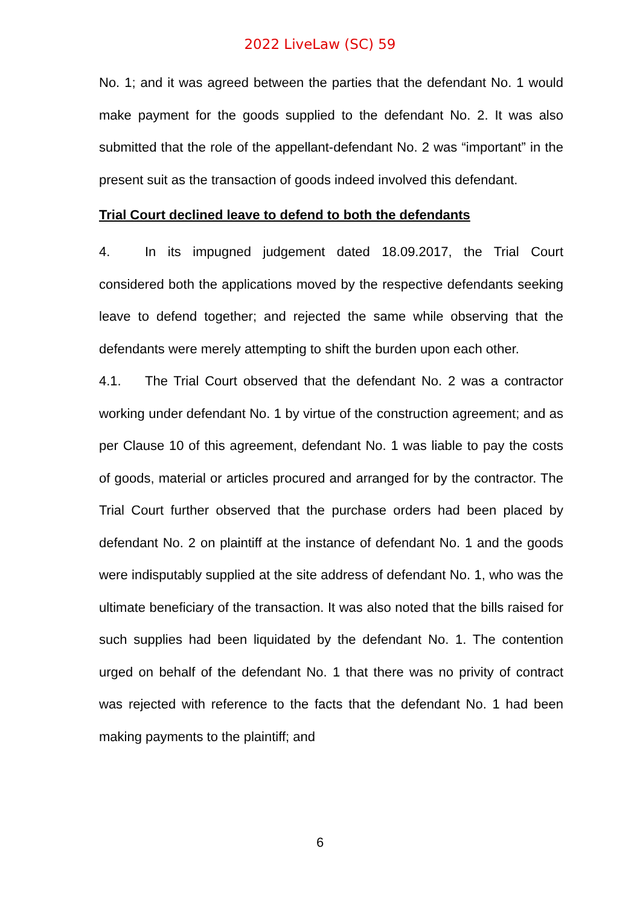2022 LiveLaw (SC) 59
No. 1; and it was agreed between the parties that the defendant No. 1 would make payment for the goods supplied to the defendant No. 2. It was also submitted that the role of the appellant-defendant No. 2 was “important” in the present suit as the transaction of goods indeed involved this defendant.
Trial Court declined leave to defend to both the defendants
4. In its impugned judgement dated 18.09.2017, the Trial Court considered both the applications moved by the respective defendants seeking leave to defend together; and rejected the same while observing that the defendants were merely attempting to shift the burden upon each other.
4.1. The Trial Court observed that the defendant No. 2 was a contractor working under defendant No. 1 by virtue of the construction agreement; and as per Clause 10 of this agreement, defendant No. 1 was liable to pay the costs of goods, material or articles procured and arranged for by the contractor. The Trial Court further observed that the purchase orders had been placed by defendant No. 2 on plaintiff at the instance of defendant No. 1 and the goods were indisputably supplied at the site address of defendant No. 1, who was the ultimate beneficiary of the transaction. It was also noted that the bills raised for such supplies had been liquidated by the defendant No. 1. The contention urged on behalf of the defendant No. 1 that there was no privity of contract was rejected with reference to the facts that the defendant No. 1 had been making payments to the plaintiff; and
6